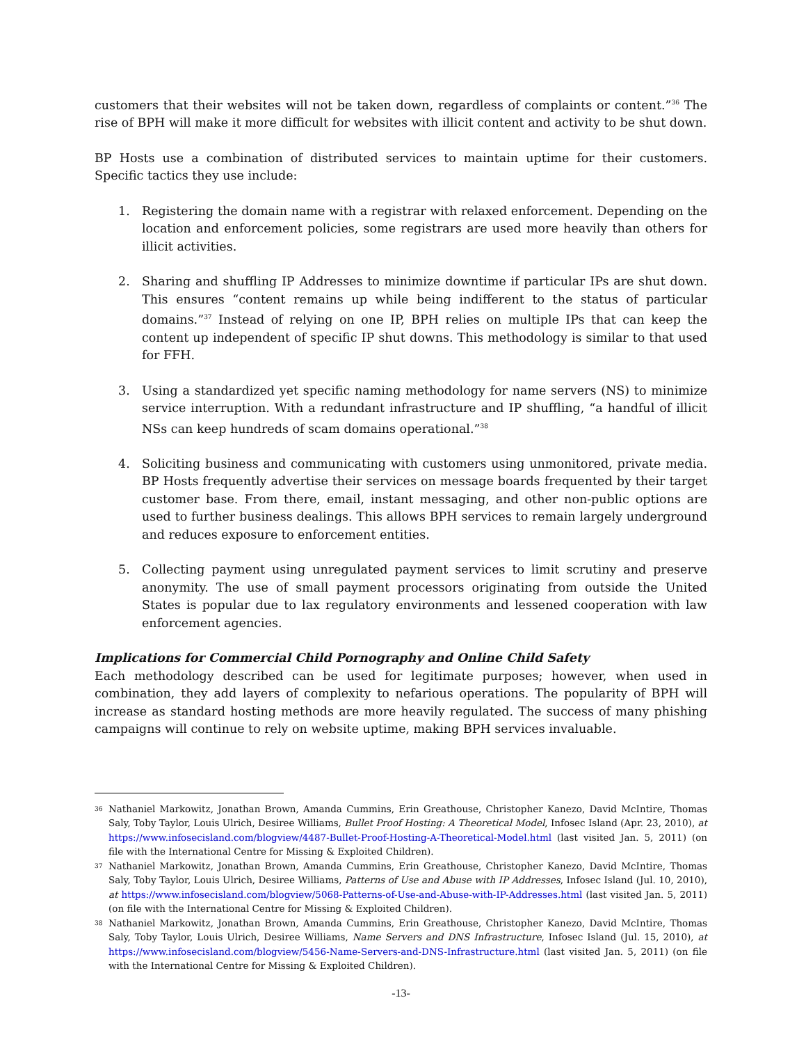customers that their websites will not be taken down, regardless of complaints or content.”<sup>36</sup> The rise of BPH will make it more difficult for websites with illicit content and activity to be shut down.
BP Hosts use a combination of distributed services to maintain uptime for their customers. Specific tactics they use include:
1. Registering the domain name with a registrar with relaxed enforcement. Depending on the location and enforcement policies, some registrars are used more heavily than others for illicit activities.
2. Sharing and shuffling IP Addresses to minimize downtime if particular IPs are shut down. This ensures “content remains up while being indifferent to the status of particular domains.”<sup>37</sup> Instead of relying on one IP, BPH relies on multiple IPs that can keep the content up independent of specific IP shut downs. This methodology is similar to that used for FFH.
3. Using a standardized yet specific naming methodology for name servers (NS) to minimize service interruption. With a redundant infrastructure and IP shuffling, “a handful of illicit NSs can keep hundreds of scam domains operational.”<sup>38</sup>
4. Soliciting business and communicating with customers using unmonitored, private media. BP Hosts frequently advertise their services on message boards frequented by their target customer base. From there, email, instant messaging, and other non-public options are used to further business dealings. This allows BPH services to remain largely underground and reduces exposure to enforcement entities.
5. Collecting payment using unregulated payment services to limit scrutiny and preserve anonymity. The use of small payment processors originating from outside the United States is popular due to lax regulatory environments and lessened cooperation with law enforcement agencies.
Implications for Commercial Child Pornography and Online Child Safety
Each methodology described can be used for legitimate purposes; however, when used in combination, they add layers of complexity to nefarious operations. The popularity of BPH will increase as standard hosting methods are more heavily regulated. The success of many phishing campaigns will continue to rely on website uptime, making BPH services invaluable.
36 Nathaniel Markowitz, Jonathan Brown, Amanda Cummins, Erin Greathouse, Christopher Kanezo, David McIntire, Thomas Saly, Toby Taylor, Louis Ulrich, Desiree Williams, Bullet Proof Hosting: A Theoretical Model, Infosec Island (Apr. 23, 2010), at https://www.infosecisland.com/blogview/4487-Bullet-Proof-Hosting-A-Theoretical-Model.html (last visited Jan. 5, 2011) (on file with the International Centre for Missing & Exploited Children).
37 Nathaniel Markowitz, Jonathan Brown, Amanda Cummins, Erin Greathouse, Christopher Kanezo, David McIntire, Thomas Saly, Toby Taylor, Louis Ulrich, Desiree Williams, Patterns of Use and Abuse with IP Addresses, Infosec Island (Jul. 10, 2010), at https://www.infosecisland.com/blogview/5068-Patterns-of-Use-and-Abuse-with-IP-Addresses.html (last visited Jan. 5, 2011) (on file with the International Centre for Missing & Exploited Children).
38 Nathaniel Markowitz, Jonathan Brown, Amanda Cummins, Erin Greathouse, Christopher Kanezo, David McIntire, Thomas Saly, Toby Taylor, Louis Ulrich, Desiree Williams, Name Servers and DNS Infrastructure, Infosec Island (Jul. 15, 2010), at https://www.infosecisland.com/blogview/5456-Name-Servers-and-DNS-Infrastructure.html (last visited Jan. 5, 2011) (on file with the International Centre for Missing & Exploited Children).
-13-